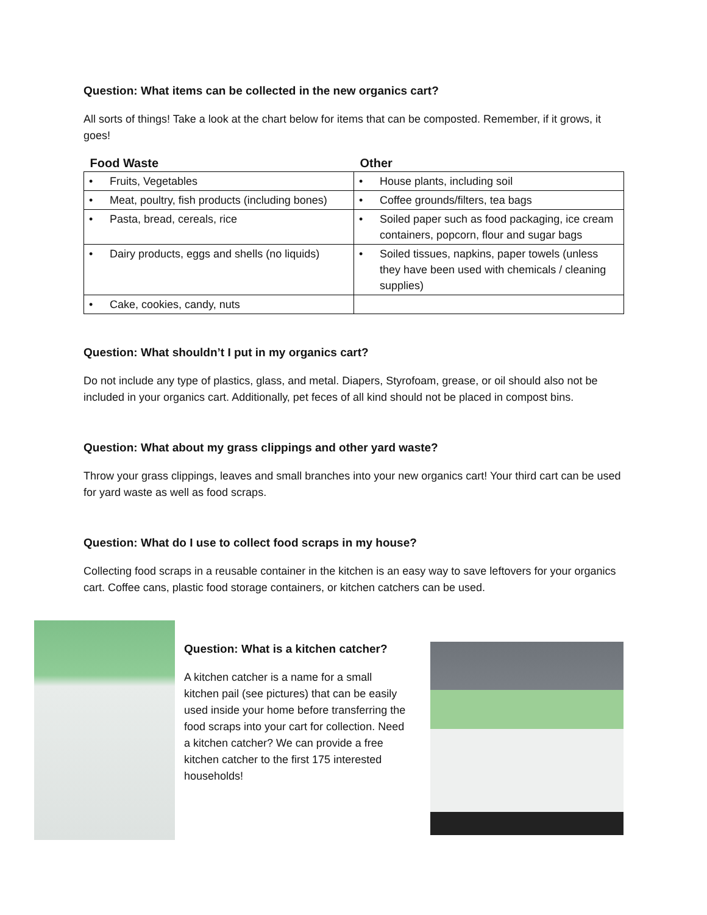Question: What items can be collected in the new organics cart?
All sorts of things! Take a look at the chart below for items that can be composted. Remember, if it grows, it goes!
| Food Waste | Other |
| --- | --- |
| • Fruits, Vegetables | • House plants, including soil |
| • Meat, poultry, fish products (including bones) | • Coffee grounds/filters, tea bags |
| • Pasta, bread, cereals, rice | • Soiled paper such as food packaging, ice cream containers, popcorn, flour and sugar bags |
| • Dairy products, eggs and shells (no liquids) | • Soiled tissues, napkins, paper towels (unless they have been used with chemicals / cleaning supplies) |
| • Cake, cookies, candy, nuts | |
Question: What shouldn’t I put in my organics cart?
Do not include any type of plastics, glass, and metal. Diapers, Styrofoam, grease, or oil should also not be included in your organics cart. Additionally, pet feces of all kind should not be placed in compost bins.
Question: What about my grass clippings and other yard waste?
Throw your grass clippings, leaves and small branches into your new organics cart! Your third cart can be used for yard waste as well as food scraps.
Question: What do I use to collect food scraps in my house?
Collecting food scraps in a reusable container in the kitchen is an easy way to save leftovers for your organics cart. Coffee cans, plastic food storage containers, or kitchen catchers can be used.
Question: What is a kitchen catcher?
A kitchen catcher is a name for a small kitchen pail (see pictures) that can be easily used inside your home before transferring the food scraps into your cart for collection. Need a kitchen catcher? We can provide a free kitchen catcher to the first 175 interested households!